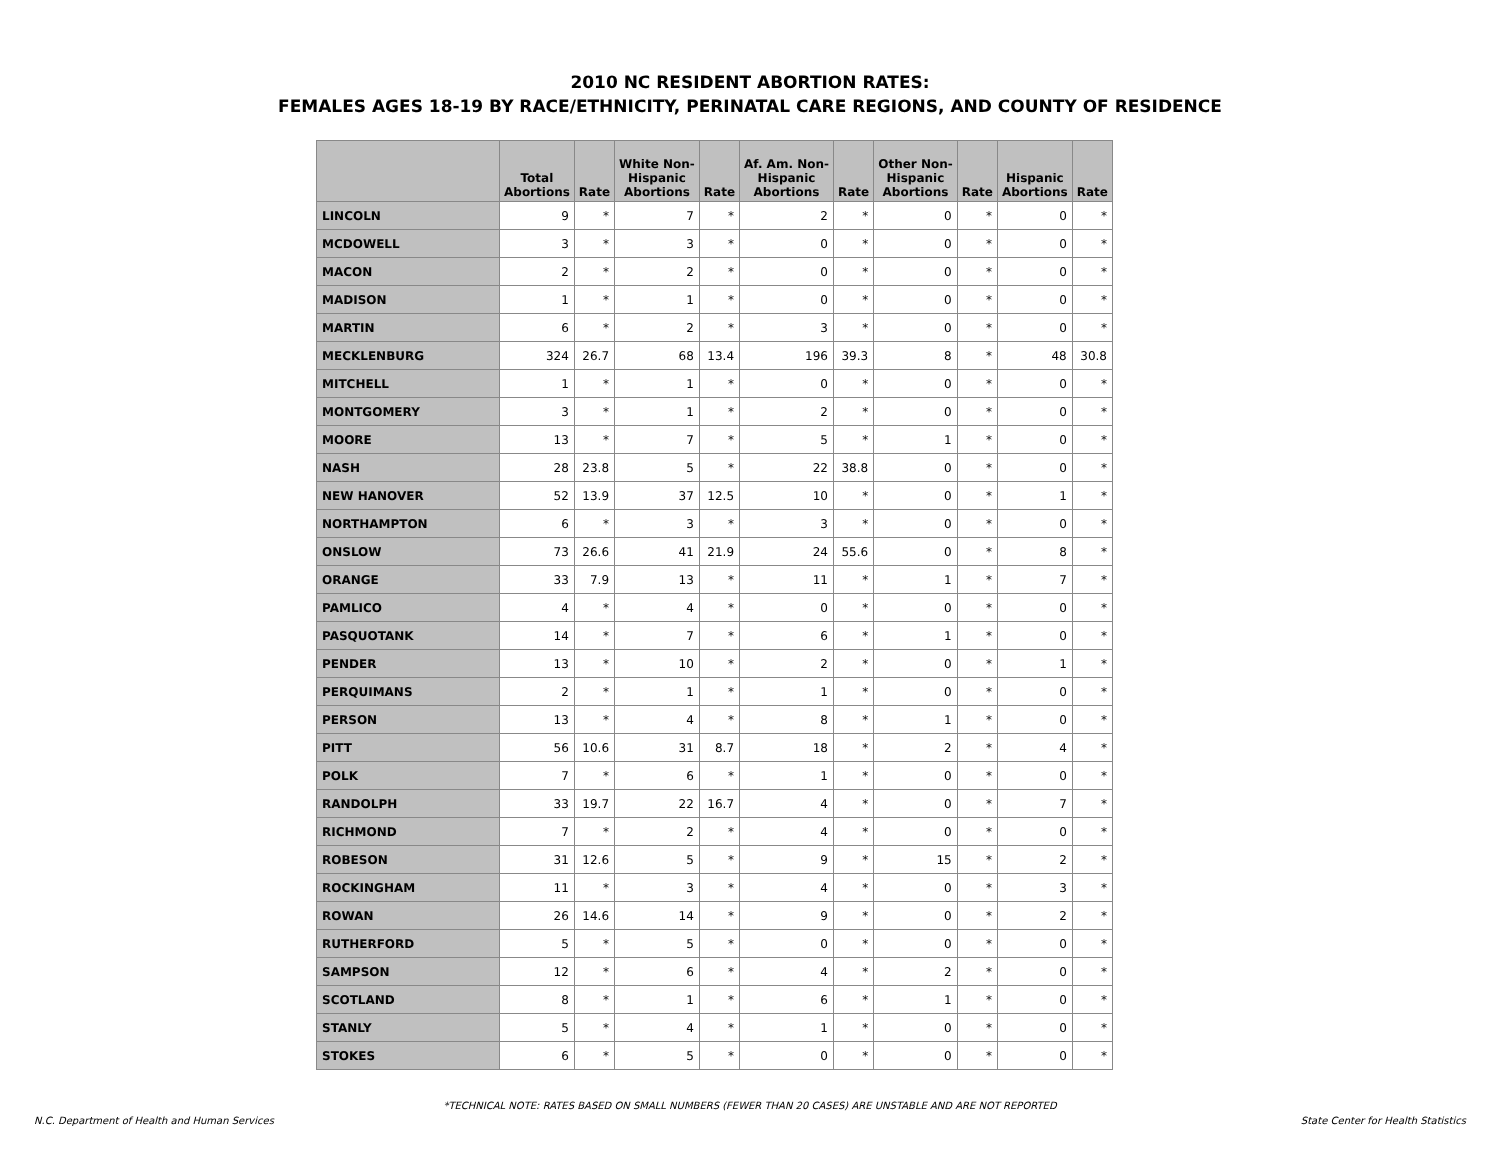2010 NC RESIDENT ABORTION RATES:
FEMALES AGES 18-19 BY RACE/ETHNICITY, PERINATAL CARE REGIONS, AND COUNTY OF RESIDENCE
| | Total Abortions | Rate | White Non- Hispanic Abortions | Rate | Af. Am. Non- Hispanic Abortions | Rate | Other Non- Hispanic Abortions | Rate | Hispanic Abortions | Rate |
| --- | --- | --- | --- | --- | --- | --- | --- | --- | --- | --- |
| LINCOLN | 9 | * | 7 | * | 2 | * | 0 | * | 0 | * |
| MCDOWELL | 3 | * | 3 | * | 0 | * | 0 | * | 0 | * |
| MACON | 2 | * | 2 | * | 0 | * | 0 | * | 0 | * |
| MADISON | 1 | * | 1 | * | 0 | * | 0 | * | 0 | * |
| MARTIN | 6 | * | 2 | * | 3 | * | 0 | * | 0 | * |
| MECKLENBURG | 324 | 26.7 | 68 | 13.4 | 196 | 39.3 | 8 | * | 48 | 30.8 |
| MITCHELL | 1 | * | 1 | * | 0 | * | 0 | * | 0 | * |
| MONTGOMERY | 3 | * | 1 | * | 2 | * | 0 | * | 0 | * |
| MOORE | 13 | * | 7 | * | 5 | * | 1 | * | 0 | * |
| NASH | 28 | 23.8 | 5 | * | 22 | 38.8 | 0 | * | 0 | * |
| NEW HANOVER | 52 | 13.9 | 37 | 12.5 | 10 | * | 0 | * | 1 | * |
| NORTHAMPTON | 6 | * | 3 | * | 3 | * | 0 | * | 0 | * |
| ONSLOW | 73 | 26.6 | 41 | 21.9 | 24 | 55.6 | 0 | * | 8 | * |
| ORANGE | 33 | 7.9 | 13 | * | 11 | * | 1 | * | 7 | * |
| PAMLICO | 4 | * | 4 | * | 0 | * | 0 | * | 0 | * |
| PASQUOTANK | 14 | * | 7 | * | 6 | * | 1 | * | 0 | * |
| PENDER | 13 | * | 10 | * | 2 | * | 0 | * | 1 | * |
| PERQUIMANS | 2 | * | 1 | * | 1 | * | 0 | * | 0 | * |
| PERSON | 13 | * | 4 | * | 8 | * | 1 | * | 0 | * |
| PITT | 56 | 10.6 | 31 | 8.7 | 18 | * | 2 | * | 4 | * |
| POLK | 7 | * | 6 | * | 1 | * | 0 | * | 0 | * |
| RANDOLPH | 33 | 19.7 | 22 | 16.7 | 4 | * | 0 | * | 7 | * |
| RICHMOND | 7 | * | 2 | * | 4 | * | 0 | * | 0 | * |
| ROBESON | 31 | 12.6 | 5 | * | 9 | * | 15 | * | 2 | * |
| ROCKINGHAM | 11 | * | 3 | * | 4 | * | 0 | * | 3 | * |
| ROWAN | 26 | 14.6 | 14 | * | 9 | * | 0 | * | 2 | * |
| RUTHERFORD | 5 | * | 5 | * | 0 | * | 0 | * | 0 | * |
| SAMPSON | 12 | * | 6 | * | 4 | * | 2 | * | 0 | * |
| SCOTLAND | 8 | * | 1 | * | 6 | * | 1 | * | 0 | * |
| STANLY | 5 | * | 4 | * | 1 | * | 0 | * | 0 | * |
| STOKES | 6 | * | 5 | * | 0 | * | 0 | * | 0 | * |
*TECHNICAL NOTE: RATES BASED ON SMALL NUMBERS (FEWER THAN 20 CASES) ARE UNSTABLE AND ARE NOT REPORTED
N.C. Department of Health and Human Services State Center for Health Statistics